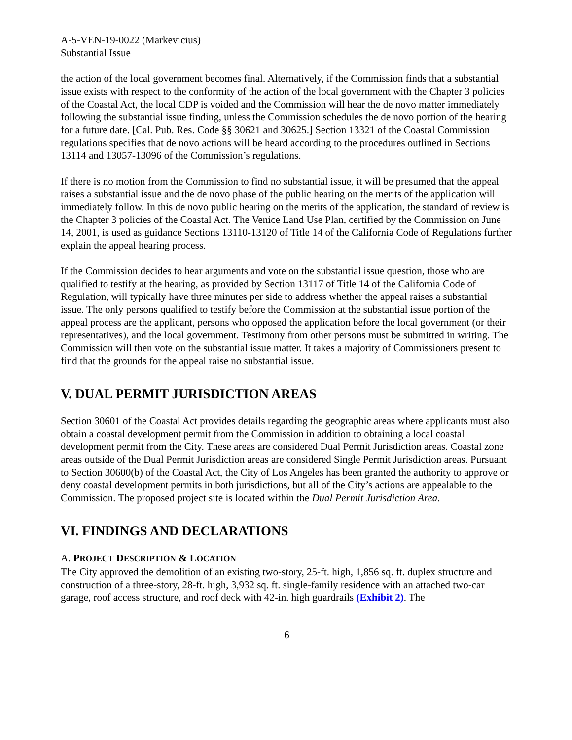A-5-VEN-19-0022 (Markevicius)
Substantial Issue
the action of the local government becomes final. Alternatively, if the Commission finds that a substantial issue exists with respect to the conformity of the action of the local government with the Chapter 3 policies of the Coastal Act, the local CDP is voided and the Commission will hear the de novo matter immediately following the substantial issue finding, unless the Commission schedules the de novo portion of the hearing for a future date. [Cal. Pub. Res. Code §§ 30621 and 30625.] Section 13321 of the Coastal Commission regulations specifies that de novo actions will be heard according to the procedures outlined in Sections 13114 and 13057-13096 of the Commission’s regulations.
If there is no motion from the Commission to find no substantial issue, it will be presumed that the appeal raises a substantial issue and the de novo phase of the public hearing on the merits of the application will immediately follow. In this de novo public hearing on the merits of the application, the standard of review is the Chapter 3 policies of the Coastal Act. The Venice Land Use Plan, certified by the Commission on June 14, 2001, is used as guidance Sections 13110-13120 of Title 14 of the California Code of Regulations further explain the appeal hearing process.
If the Commission decides to hear arguments and vote on the substantial issue question, those who are qualified to testify at the hearing, as provided by Section 13117 of Title 14 of the California Code of Regulation, will typically have three minutes per side to address whether the appeal raises a substantial issue. The only persons qualified to testify before the Commission at the substantial issue portion of the appeal process are the applicant, persons who opposed the application before the local government (or their representatives), and the local government. Testimony from other persons must be submitted in writing. The Commission will then vote on the substantial issue matter. It takes a majority of Commissioners present to find that the grounds for the appeal raise no substantial issue.
V. DUAL PERMIT JURISDICTION AREAS
Section 30601 of the Coastal Act provides details regarding the geographic areas where applicants must also obtain a coastal development permit from the Commission in addition to obtaining a local coastal development permit from the City. These areas are considered Dual Permit Jurisdiction areas. Coastal zone areas outside of the Dual Permit Jurisdiction areas are considered Single Permit Jurisdiction areas. Pursuant to Section 30600(b) of the Coastal Act, the City of Los Angeles has been granted the authority to approve or deny coastal development permits in both jurisdictions, but all of the City’s actions are appealable to the Commission. The proposed project site is located within the Dual Permit Jurisdiction Area.
VI. FINDINGS AND DECLARATIONS
A. PROJECT DESCRIPTION & L OCATION
The City approved the demolition of an existing two-story, 25-ft. high, 1,856 sq. ft. duplex structure and construction of a three-story, 28-ft. high, 3,932 sq. ft. single-family residence with an attached two-car garage, roof access structure, and roof deck with 42-in. high guardrails (Exhibit 2). The
6